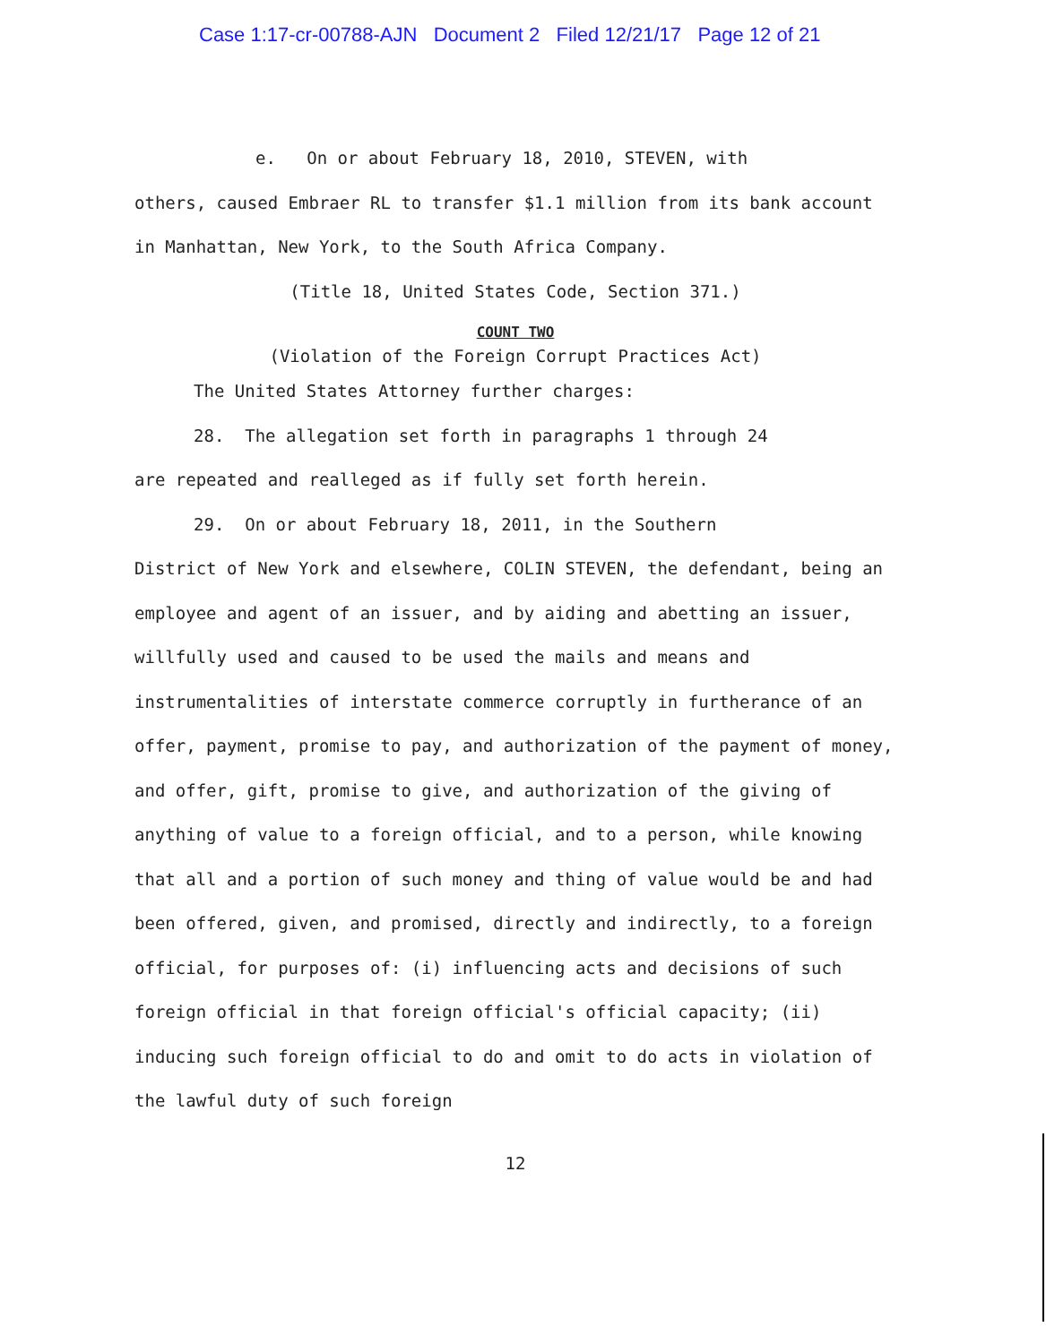Case 1:17-cr-00788-AJN Document 2 Filed 12/21/17 Page 12 of 21
e. On or about February 18, 2010, STEVEN, with
others, caused Embraer RL to transfer $1.1 million from its bank account in Manhattan, New York, to the South Africa Company.
(Title 18, United States Code, Section 371.)
COUNT TWO
(Violation of the Foreign Corrupt Practices Act)
The United States Attorney further charges:
28. The allegation set forth in paragraphs 1 through 24
are repeated and realleged as if fully set forth herein.
29. On or about February 18, 2011, in the Southern
District of New York and elsewhere, COLIN STEVEN, the defendant, being an employee and agent of an issuer, and by aiding and abetting an issuer, willfully used and caused to be used the mails and means and instrumentalities of interstate commerce corruptly in furtherance of an offer, payment, promise to pay, and authorization of the payment of money, and offer, gift, promise to give, and authorization of the giving of anything of value to a foreign official, and to a person, while knowing that all and a portion of such money and thing of value would be and had been offered, given, and promised, directly and indirectly, to a foreign official, for purposes of: (i) influencing acts and decisions of such foreign official in that foreign official's official capacity; (ii) inducing such foreign official to do and omit to do acts in violation of the lawful duty of such foreign
12